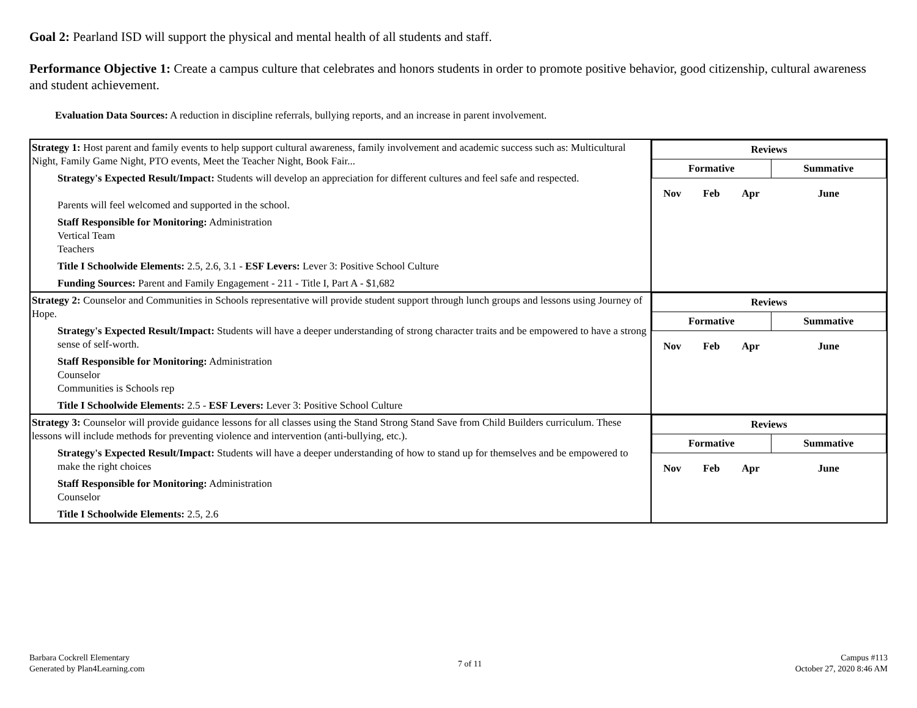Goal 2: Pearland ISD will support the physical and mental health of all students and staff.
Performance Objective 1: Create a campus culture that celebrates and honors students in order to promote positive behavior, good citizenship, cultural awareness and student achievement.
Evaluation Data Sources: A reduction in discipline referrals, bullying reports, and an increase in parent involvement.
| Strategy 1: Host parent and family events to help support cultural awareness, family involvement and academic success such as: Multicultural Night, Family Game Night, PTO events, Meet the Teacher Night, Book Fair... Strategy's Expected Result/Impact: Students will develop an appreciation for different cultures and feel safe and respected. Parents will feel welcomed and supported in the school. Staff Responsible for Monitoring: Administration Vertical Team Teachers Title I Schoolwide Elements: 2.5, 2.6, 3.1 - ESF Levers: Lever 3: Positive School Culture Funding Sources: Parent and Family Engagement - 211 - Title I, Part A - $1,682 | / Reviews / / / / / Formative / / / Summative / / Nov / Feb / Apr / June / |
| Strategy 2: Counselor and Communities in Schools representative will provide student support through lunch groups and lessons using Journey of Hope. Strategy's Expected Result/Impact: Students will have a deeper understanding of strong character traits and be empowered to have a strong sense of self-worth. Staff Responsible for Monitoring: Administration Counselor Communities is Schools rep Title I Schoolwide Elements: 2.5 - ESF Levers: Lever 3: Positive School Culture | / Reviews / / / / / Formative / / / Summative / / Nov / Feb / Apr / June / |
| Strategy 3: Counselor will provide guidance lessons for all classes using the Stand Strong Stand Save from Child Builders curriculum. These lessons will include methods for preventing violence and intervention (anti-bullying, etc.). Strategy's Expected Result/Impact: Students will have a deeper understanding of how to stand up for themselves and be empowered to make the right choices Staff Responsible for Monitoring: Administration Counselor Title I Schoolwide Elements: 2.5, 2.6 | / Reviews / / / / / Formative / / / Summative / / Nov / Feb / Apr / June / |
Barbara Cockrell Elementary
Generated by Plan4Learning.com
7 of 11
Campus #113
October 27, 2020 8:46 AM